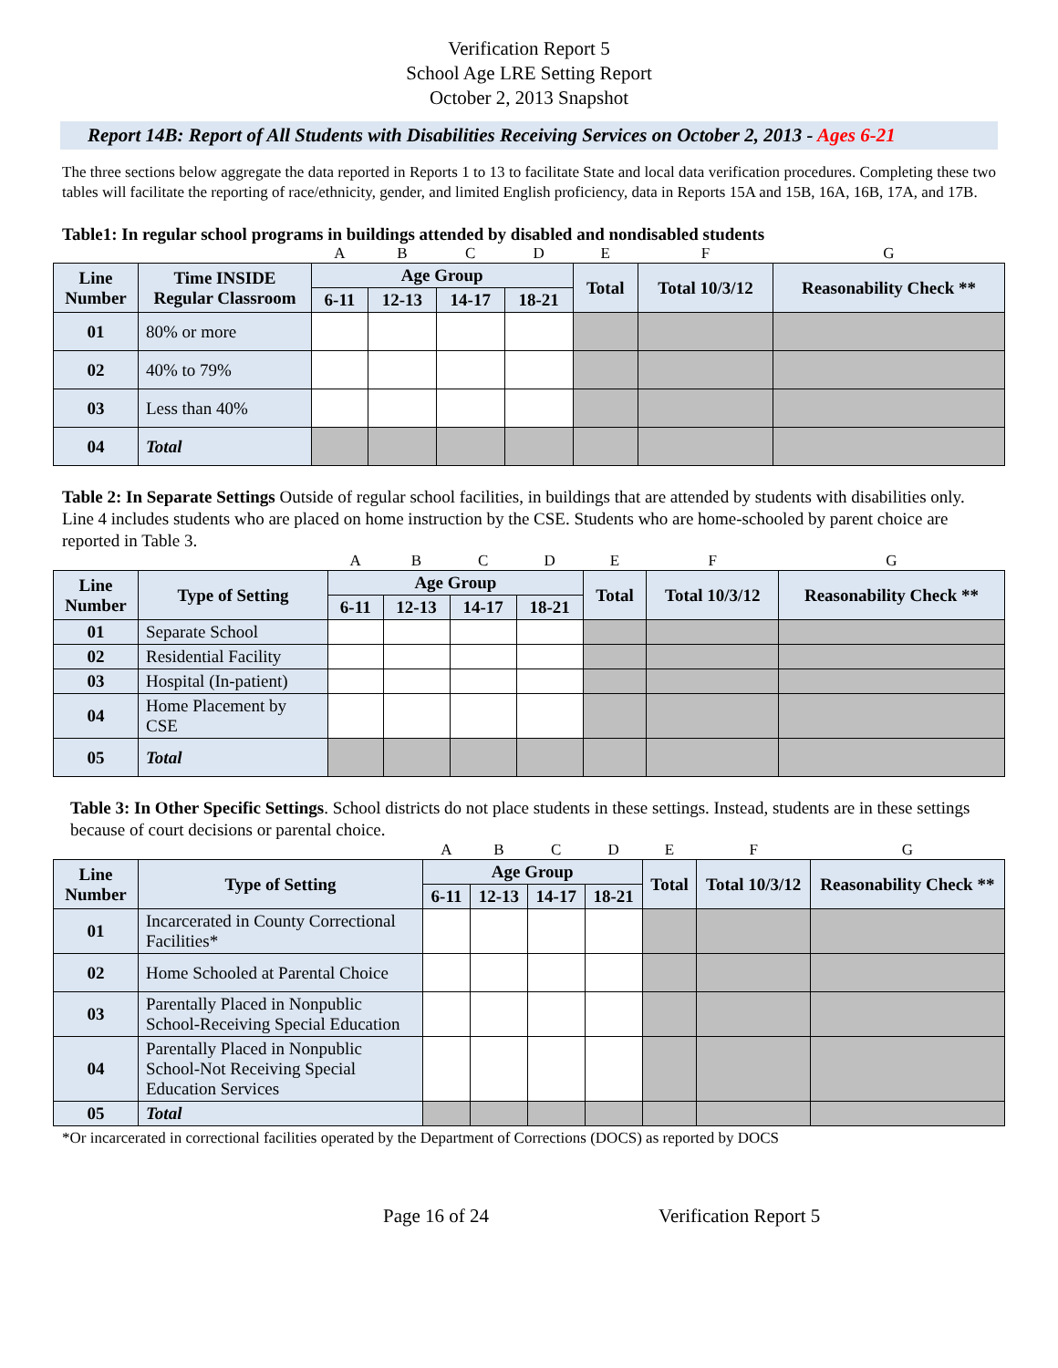Verification Report 5
School Age LRE Setting Report
October 2, 2013 Snapshot
Report 14B: Report of All Students with Disabilities Receiving Services on October 2, 2013 - Ages 6-21
The three sections below aggregate the data reported in Reports 1 to 13 to facilitate State and local data verification procedures. Completing these two tables will facilitate the reporting of race/ethnicity, gender, and limited English proficiency, data in Reports 15A and 15B, 16A, 16B, 17A, and 17B.
Table1: In regular school programs in buildings attended by disabled and nondisabled students
| | | A | B | C | D | E | F | G |
| Line Number | Time INSIDE Regular Classroom | Age Group | | | | Total | Total 10/3/12 | Reasonability Check ** |
| | | 6-11 | 12-13 | 14-17 | 18-21 | | | |
| 01 | 80% or more | | | | | | | |
| 02 | 40% to 79% | | | | | | | |
| 03 | Less than 40% | | | | | | | |
| 04 | Total | | | | | | | |
Table 2: In Separate Settings Outside of regular school facilities, in buildings that are attended by students with disabilities only. Line 4 includes students who are placed on home instruction by the CSE. Students who are home-schooled by parent choice are reported in Table 3.
| | | A | B | C | D | E | F | G |
| Line Number | Type of Setting | Age Group | | | | Total | Total 10/3/12 | Reasonability Check ** |
| | | 6-11 | 12-13 | 14-17 | 18-21 | | | |
| 01 | Separate School | | | | | | | |
| 02 | Residential Facility | | | | | | | |
| 03 | Hospital (In-patient) | | | | | | | |
| 04 | Home Placement by CSE | | | | | | | |
| 05 | Total | | | | | | | |
Table 3: In Other Specific Settings. School districts do not place students in these settings. Instead, students are in these settings because of court decisions or parental choice.
| | | A | B | C | D | E | F | G |
| Line Number | Type of Setting | Age Group | | | | Total | Total 10/3/12 | Reasonability Check ** |
| | | 6-11 | 12-13 | 14-17 | 18-21 | | | |
| 01 | Incarcerated in County Correctional Facilities* | | | | | | | |
| 02 | Home Schooled at Parental Choice | | | | | | | |
| 03 | Parentally Placed in Nonpublic School-Receiving Special Education | | | | | | | |
| 04 | Parentally Placed in Nonpublic School-Not Receiving Special Education Services | | | | | | | |
| 05 | Total | | | | | | | |
*Or incarcerated in correctional facilities operated by the Department of Corrections (DOCS) as reported by DOCS
Page 16 of 24 Verification Report 5